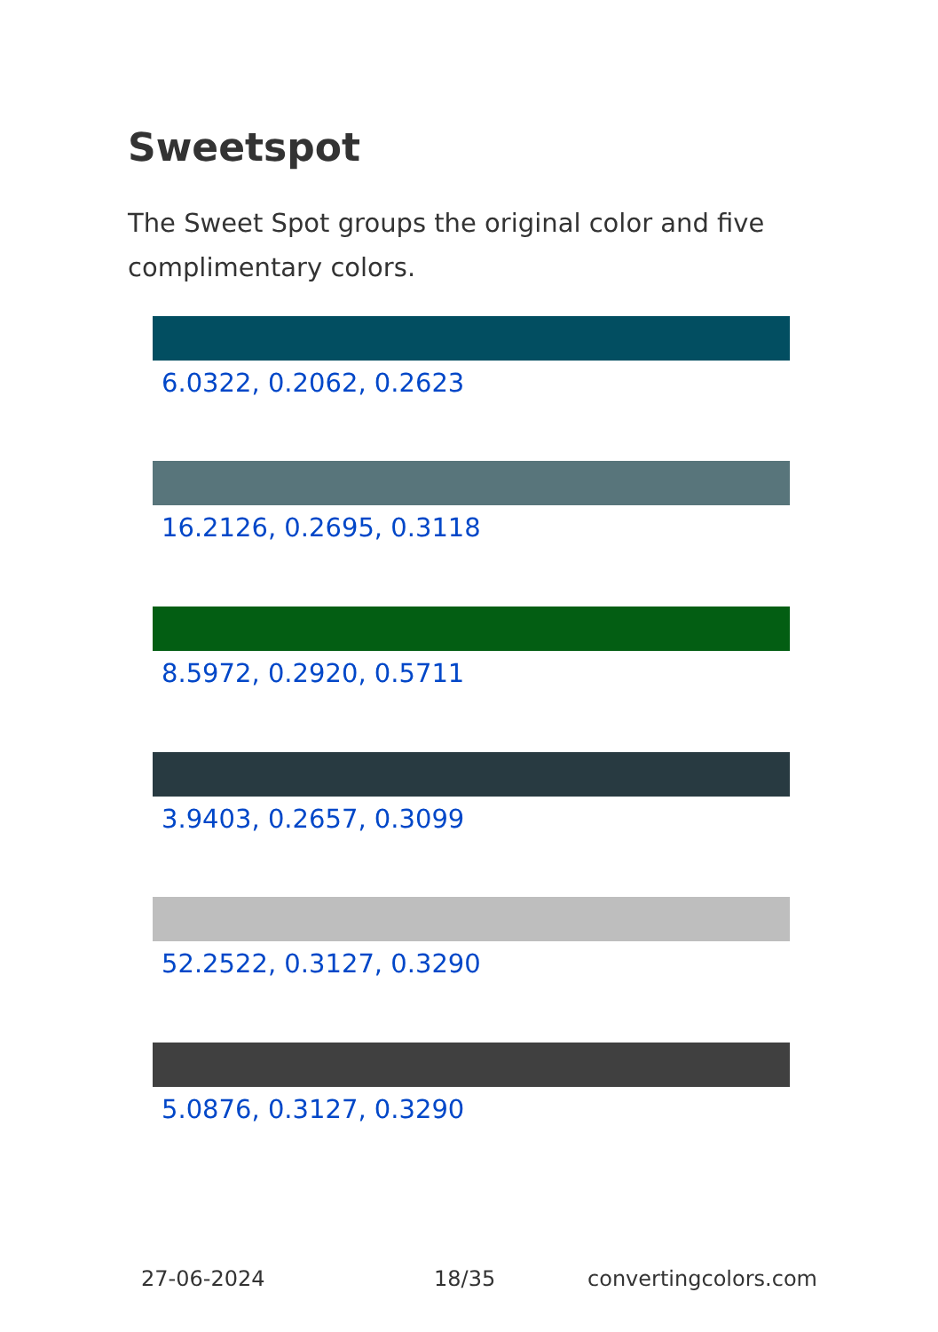Sweetspot
The Sweet Spot groups the original color and five complimentary colors.
6.0322, 0.2062, 0.2623
16.2126, 0.2695, 0.3118
8.5972, 0.2920, 0.5711
3.9403, 0.2657, 0.3099
52.2522, 0.3127, 0.3290
5.0876, 0.3127, 0.3290
27-06-2024 18/35 convertingcolors.com